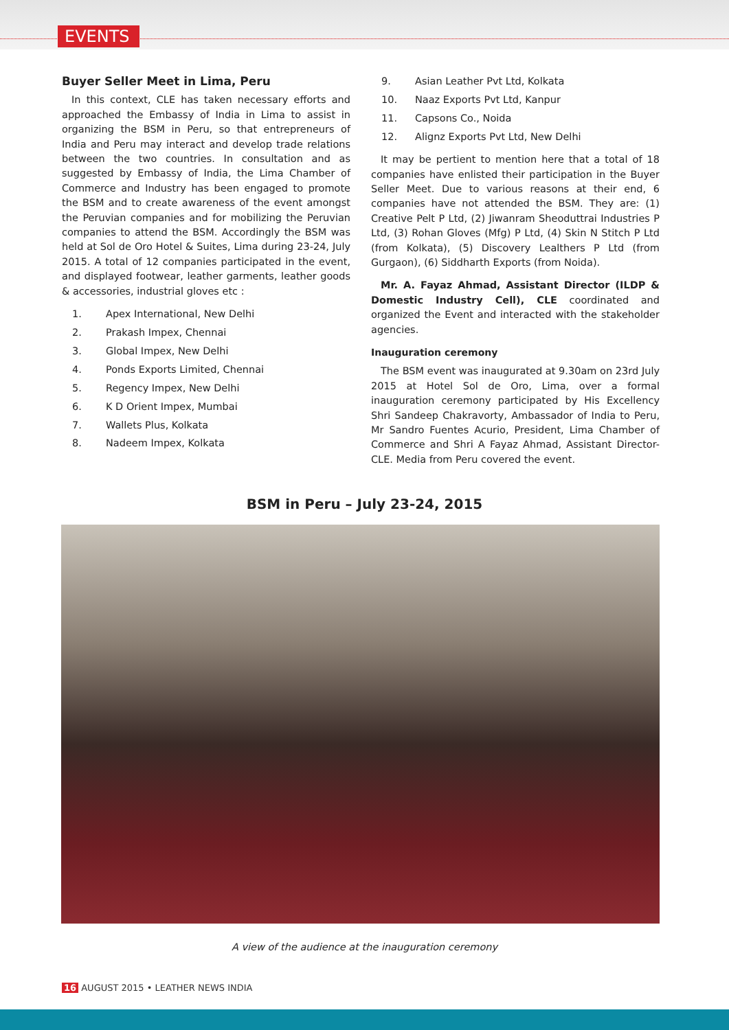EVENTS
Buyer Seller Meet in Lima, Peru
In this context, CLE has taken necessary efforts and approached the Embassy of India in Lima to assist in organizing the BSM in Peru, so that entrepreneurs of India and Peru may interact and develop trade relations between the two countries. In consultation and as suggested by Embassy of India, the Lima Chamber of Commerce and Industry has been engaged to promote the BSM and to create awareness of the event amongst the Peruvian companies and for mobilizing the Peruvian companies to attend the BSM. Accordingly the BSM was held at Sol de Oro Hotel & Suites, Lima during 23-24, July 2015. A total of 12 companies participated in the event, and displayed footwear, leather garments, leather goods & accessories, industrial gloves etc :
1. Apex International, New Delhi
2. Prakash Impex, Chennai
3. Global Impex, New Delhi
4. Ponds Exports Limited, Chennai
5. Regency Impex, New Delhi
6. K D Orient Impex, Mumbai
7. Wallets Plus, Kolkata
8. Nadeem Impex, Kolkata
9. Asian Leather Pvt Ltd, Kolkata
10. Naaz Exports Pvt Ltd, Kanpur
11. Capsons Co., Noida
12. Alignz Exports Pvt Ltd, New Delhi
It may be pertient to mention here that a total of 18 companies have enlisted their participation in the Buyer Seller Meet. Due to various reasons at their end, 6 companies have not attended the BSM. They are: (1) Creative Pelt P Ltd, (2) Jiwanram Sheoduttrai Industries P Ltd, (3) Rohan Gloves (Mfg) P Ltd, (4) Skin N Stitch P Ltd (from Kolkata), (5) Discovery Lealthers P Ltd (from Gurgaon), (6) Siddharth Exports (from Noida).
Mr. A. Fayaz Ahmad, Assistant Director (ILDP & Domestic Industry Cell), CLE coordinated and organized the Event and interacted with the stakeholder agencies.
Inauguration ceremony
The BSM event was inaugurated at 9.30am on 23rd July 2015 at Hotel Sol de Oro, Lima, over a formal inauguration ceremony participated by His Excellency Shri Sandeep Chakravorty, Ambassador of India to Peru, Mr Sandro Fuentes Acurio, President, Lima Chamber of Commerce and Shri A Fayaz Ahmad, Assistant Director-CLE. Media from Peru covered the event.
BSM in Peru – July 23-24, 2015
A view of the audience at the inauguration ceremony
16 AUGUST 2015 • LEATHER NEWS INDIA